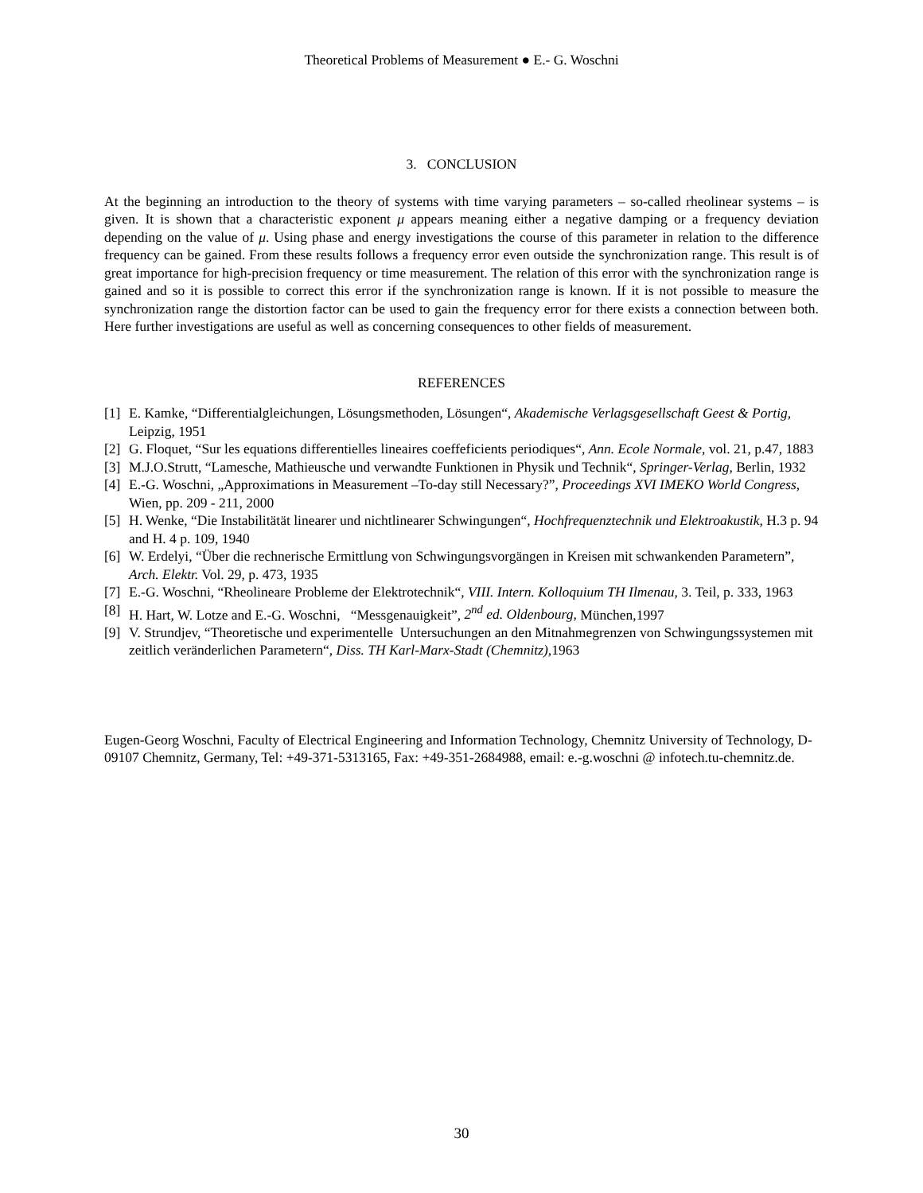Theoretical Problems of Measurement ● E.- G. Woschni
3. CONCLUSION
At the beginning an introduction to the theory of systems with time varying parameters – so-called rheolinear systems – is given. It is shown that a characteristic exponent μ appears meaning either a negative damping or a frequency deviation depending on the value of μ. Using phase and energy investigations the course of this parameter in relation to the difference frequency can be gained. From these results follows a frequency error even outside the synchronization range. This result is of great importance for high-precision frequency or time measurement. The relation of this error with the synchronization range is gained and so it is possible to correct this error if the synchronization range is known. If it is not possible to measure the synchronization range the distortion factor can be used to gain the frequency error for there exists a connection between both. Here further investigations are useful as well as concerning consequences to other fields of measurement.
REFERENCES
[1] E. Kamke, “Differentialgleichungen, Lösungsmethoden, Lösungen“, Akademische Verlagsgesellschaft Geest & Portig, Leipzig, 1951
[2] G. Floquet, “Sur les equations differentielles lineaires coeffeficients periodiques“, Ann. Ecole Normale, vol. 21, p.47, 1883
[3] M.J.O.Strutt, “Lamesche, Mathieusche und verwandte Funktionen in Physik und Technik“, Springer-Verlag, Berlin, 1932
[4] E.-G. Woschni, „Approximations in Measurement –To-day still Necessary?”, Proceedings XVI IMEKO World Congress, Wien, pp. 209 - 211, 2000
[5] H. Wenke, “Die Instabilitätät linearer und nichtlinearer Schwingungen“, Hochfrequenztechnik und Elektroakustik, H.3 p. 94 and H. 4 p. 109, 1940
[6] W. Erdelyi, “Über die rechnerische Ermittlung von Schwingungsvorgängen in Kreisen mit schwankenden Parametern”, Arch. Elektr. Vol. 29, p. 473, 1935
[7] E.-G. Woschni, “Rheolineare Probleme der Elektrotechnik“, VIII. Intern. Kolloquium TH Ilmenau, 3. Teil, p. 333, 1963
[8] H. Hart, W. Lotze and E.-G. Woschni, “Messgenauigkeit”, 2<sup>nd</sup> ed. Oldenbourg, München,1997
[9] V. Strundjev, “Theoretische und experimentelle Untersuchungen an den Mitnahmegrenzen von Schwingungssystemen mit zeitlich veränderlichen Parametern“, Diss. TH Karl-Marx-Stadt (Chemnitz), 1963
Eugen-Georg Woschni, Faculty of Electrical Engineering and Information Technology, Chemnitz University of Technology, D-09107 Chemnitz, Germany, Tel: +49-371-5313165, Fax: +49-351-2684988, email: e.-g.woschni @ infotech.tu-chemnitz.de.
30